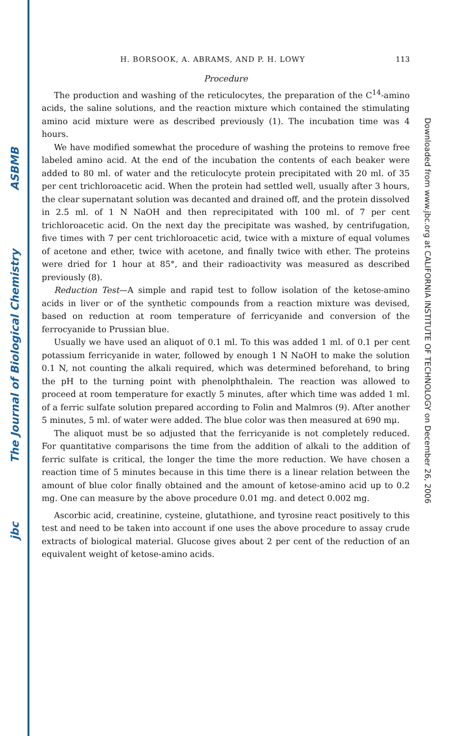ASBMB
The Journal of Biological Chemistry
jbc
Downloaded from www.jbc.org at CALIFORNIA INSTITUTE OF TECHNOLOGY on December 26, 2006
H. BORSOOK, A. ABRAMS, AND P. H. LOWY 113
Procedure
The production and washing of the reticulocytes, the preparation of the C<sup>14</sup>-amino acids, the saline solutions, and the reaction mixture which contained the stimulating amino acid mixture were as described previously (1). The incubation time was 4 hours.
We have modified somewhat the procedure of washing the proteins to remove free labeled amino acid. At the end of the incubation the contents of each beaker were added to 80 ml. of water and the reticulocyte protein precipitated with 20 ml. of 35 per cent trichloroacetic acid. When the protein had settled well, usually after 3 hours, the clear supernatant solution was decanted and drained off, and the protein dissolved in 2.5 ml. of 1 N NaOH and then reprecipitated with 100 ml. of 7 per cent trichloroacetic acid. On the next day the precipitate was washed, by centrifugation, five times with 7 per cent trichloroacetic acid, twice with a mixture of equal volumes of acetone and ether, twice with acetone, and finally twice with ether. The proteins were dried for 1 hour at 85°, and their radioactivity was measured as described previously (8).
Reduction Test—A simple and rapid test to follow isolation of the ketose-amino acids in liver or of the synthetic compounds from a reaction mixture was devised, based on reduction at room temperature of ferricyanide and conversion of the ferrocyanide to Prussian blue.
Usually we have used an aliquot of 0.1 ml. To this was added 1 ml. of 0.1 per cent potassium ferricyanide in water, followed by enough 1 N NaOH to make the solution 0.1 N, not counting the alkali required, which was determined beforehand, to bring the pH to the turning point with phenolphthalein. The reaction was allowed to proceed at room temperature for exactly 5 minutes, after which time was added 1 ml. of a ferric sulfate solution prepared according to Folin and Malmros (9). After another 5 minutes, 5 ml. of water were added. The blue color was then measured at 690 mμ.
The aliquot must be so adjusted that the ferricyanide is not completely reduced. For quantitative comparisons the time from the addition of alkali to the addition of ferric sulfate is critical, the longer the time the more reduction. We have chosen a reaction time of 5 minutes because in this time there is a linear relation between the amount of blue color finally obtained and the amount of ketose-amino acid up to 0.2 mg. One can measure by the above procedure 0.01 mg. and detect 0.002 mg.
Ascorbic acid, creatinine, cysteine, glutathione, and tyrosine react positively to this test and need to be taken into account if one uses the above procedure to assay crude extracts of biological material. Glucose gives about 2 per cent of the reduction of an equivalent weight of ketose-amino acids.